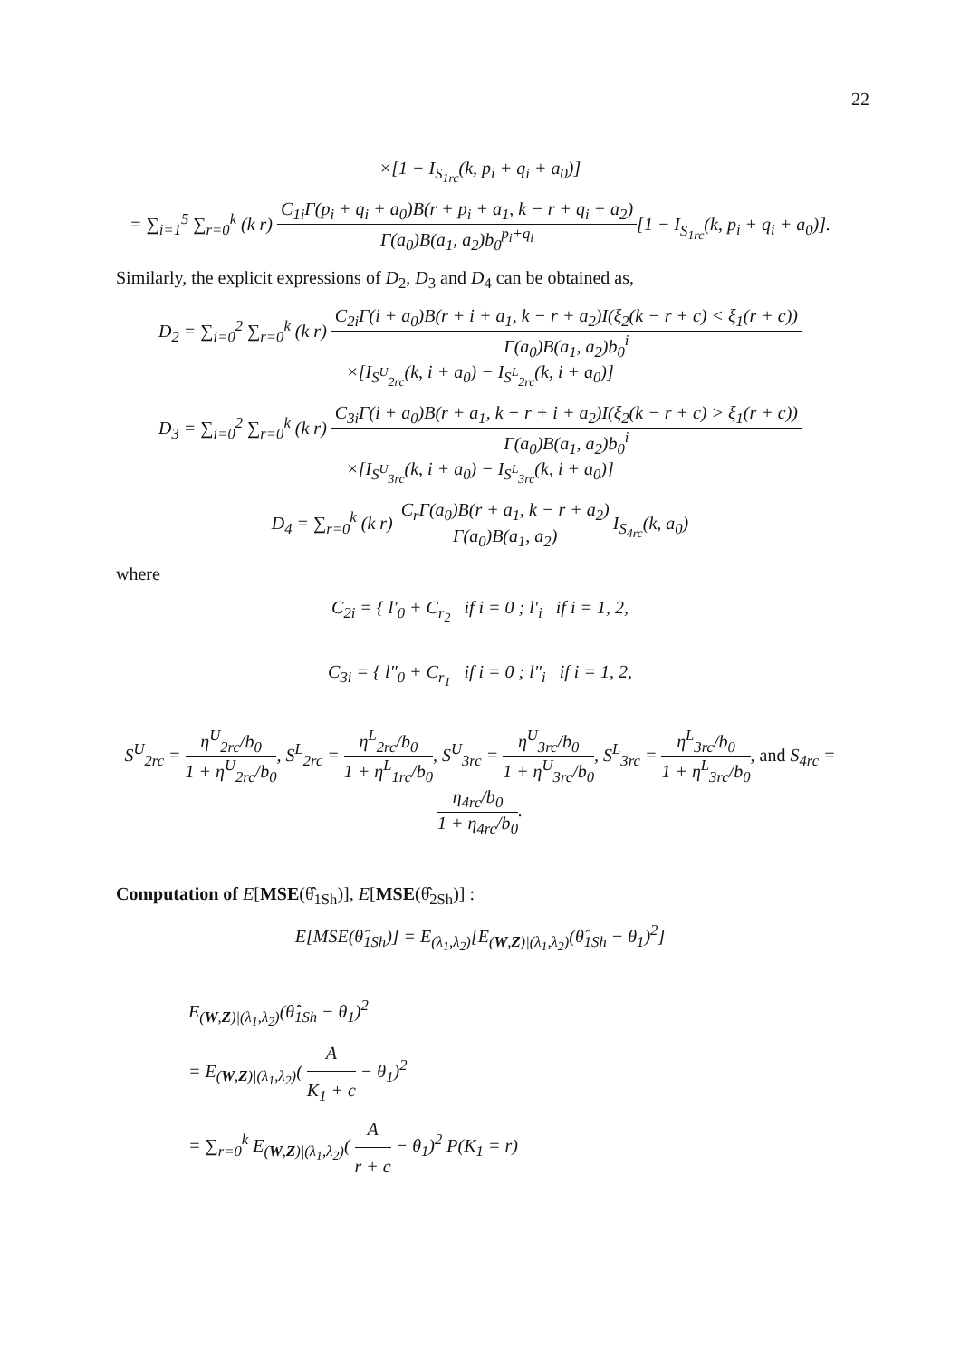22
×[1 − I<sub>S<sub>1rc</sub></sub>(k, p<sub>i</sub> + q<sub>i</sub> + a<sub>0</sub>)]
= ∑<sub>i=1</sub><sup>5</sup> ∑<sub>r=0</sub><sup>k</sup> (k r) C<sub>1i</sub>Γ(p<sub>i</sub> + q<sub>i</sub> + a<sub>0</sub>)B(r + p<sub>i</sub> + a<sub>1</sub>, k − r + q<sub>i</sub> + a<sub>2</sub>) Γ(a<sub>0</sub>)B(a<sub>1</sub>, a<sub>2</sub>)b<sub>0</sub><sup>p<sub>i</sub>+q<sub>i</sub></sup>[1 − I<sub>S<sub>1rc</sub></sub>(k, p<sub>i</sub> + q<sub>i</sub> + a<sub>0</sub>)].
Similarly, the explicit expressions of D<sub>2</sub>, D<sub>3</sub> and D<sub>4</sub> can be obtained as,
D<sub>2</sub> = ∑<sub>i=0</sub><sup>2</sup> ∑<sub>r=0</sub><sup>k</sup> (k r) C<sub>2i</sub>Γ(i + a<sub>0</sub>)B(r + i + a<sub>1</sub>, k − r + a<sub>2</sub>)I(ξ<sub>2</sub>(k − r + c) < ξ<sub>1</sub>(r + c)) Γ(a<sub>0</sub>)B(a<sub>1</sub>, a<sub>2</sub>)b<sub>0</sub><sup>i</sup>
×[I<sub>S<sup>U</sup><sub>2rc</sub></sub>(k, i + a<sub>0</sub>) − I<sub>S<sup>L</sup><sub>2rc</sub></sub>(k, i + a<sub>0</sub>)]
D<sub>3</sub> = ∑<sub>i=0</sub><sup>2</sup> ∑<sub>r=0</sub><sup>k</sup> (k r) C<sub>3i</sub>Γ(i + a<sub>0</sub>)B(r + a<sub>1</sub>, k − r + i + a<sub>2</sub>)I(ξ<sub>2</sub>(k − r + c) > ξ<sub>1</sub>(r + c)) Γ(a<sub>0</sub>)B(a<sub>1</sub>, a<sub>2</sub>)b<sub>0</sub><sup>i</sup>
×[I<sub>S<sup>U</sup><sub>3rc</sub></sub>(k, i + a<sub>0</sub>) − I<sub>S<sup>L</sup><sub>3rc</sub></sub>(k, i + a<sub>0</sub>)]
D<sub>4</sub> = ∑<sub>r=0</sub><sup>k</sup> (k r) C<sub>r</sub>Γ(a<sub>0</sub>)B(r + a<sub>1</sub>, k − r + a<sub>2</sub>) Γ(a<sub>0</sub>)B(a<sub>1</sub>, a<sub>2</sub>) I<sub>S<sub>4rc</sub></sub>(k, a<sub>0</sub>)
where
C<sub>2i</sub> = { l′<sub>0</sub> + C<sub>r<sub>2</sub></sub> if i = 0 ; l′<sub>i</sub> if i = 1, 2,
C<sub>3i</sub> = { l″<sub>0</sub> + C<sub>r<sub>1</sub></sub> if i = 0 ; l″<sub>i</sub> if i = 1, 2,
S<sup>U</sup><sub>2rc</sub> = η<sup>U</sup><sub>2rc</sub>/b<sub>0</sub> 1 + η<sup>U</sup><sub>2rc</sub>/b<sub>0</sub>, S<sup>L</sup><sub>2rc</sub> = η<sup>L</sup><sub>2rc</sub>/b<sub>0</sub> 1 + η<sup>L</sup><sub>1rc</sub>/b<sub>0</sub>, S<sup>U</sup><sub>3rc</sub> = η<sup>U</sup><sub>3rc</sub>/b<sub>0</sub> 1 + η<sup>U</sup><sub>3rc</sub>/b<sub>0</sub>, S<sup>L</sup><sub>3rc</sub> = η<sup>L</sup><sub>3rc</sub>/b<sub>0</sub> 1 + η<sup>L</sup><sub>3rc</sub>/b<sub>0</sub>, and S<sub>4rc</sub> = η<sub>4rc</sub>/b<sub>0</sub> 1 + η<sub>4rc</sub>/b<sub>0</sub>.
Computation of E[MSE(θ̂<sub>1Sh</sub>)], E[MSE(θ̂<sub>2Sh</sub>)] :
E[MSE(θ̂<sub>1Sh</sub>)] = E<sub>(λ<sub>1</sub>,λ<sub>2</sub>)</sub>[E<sub>(W,Z)|(λ<sub>1</sub>,λ<sub>2</sub>)</sub>(θ̂<sub>1Sh</sub> − θ<sub>1</sub>)<sup>2</sup>]
E<sub>(W,Z)|(λ<sub>1</sub>,λ<sub>2</sub>)</sub>(θ̂<sub>1Sh</sub> − θ<sub>1</sub>)<sup>2</sup>
= E<sub>(W,Z)|(λ<sub>1</sub>,λ<sub>2</sub>)</sub>( A K<sub>1</sub> + c − θ<sub>1</sub>)<sup>2</sup>
= ∑<sub>r=0</sub><sup>k</sup> E<sub>(W,Z)|(λ<sub>1</sub>,λ<sub>2</sub>)</sub>( A r + c − θ<sub>1</sub>)<sup>2</sup> P(K<sub>1</sub> = r)